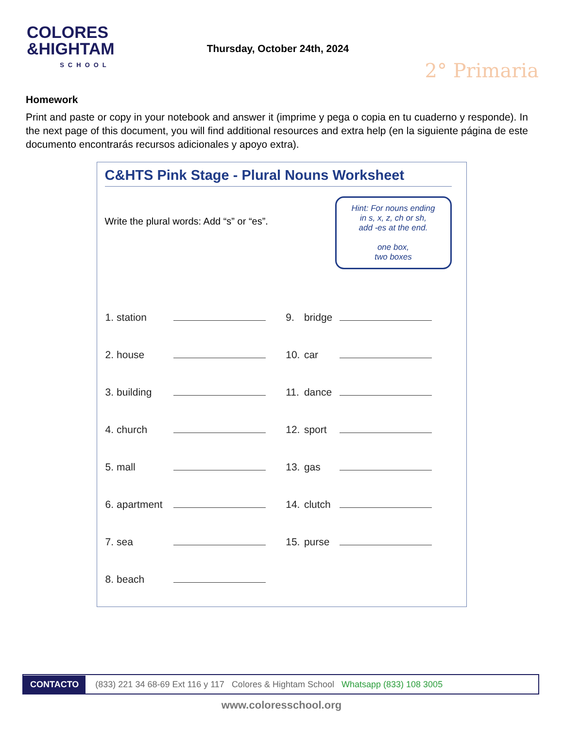COLORES
&HIGHTAM
SCHOOL
Thursday, October 24th, 2024
2° Primaria
Homework
Print and paste or copy in your notebook and answer it (imprime y pega o copia en tu cuaderno y responde). In the next page of this document, you will find additional resources and extra help (en la siguiente página de este documento encontrarás recursos adicionales y apoyo extra).
C&HTS Pink Stage - Plural Nouns Worksheet
Write the plural words: Add “s” or “es”.
Hint: For nouns ending
in s, x, z, ch or sh,
add -es at the end.
one box,
two boxes
| 1. | station | | 9. | bridge | |
| 2. | house | | 10. | car | |
| 3. | building | | 11. | dance | |
| 4. | church | | 12. | sport | |
| 5. | mall | | 13. | gas | |
| 6. | apartment | | 14. | clutch | |
| 7. | sea | | 15. | purse | |
| 8. | beach | | | | |
CONTACTO (833) 221 34 68-69 Ext 116 y 117 Colores & Hightam School Whatsapp (833) 108 3005
www.coloresschool.org